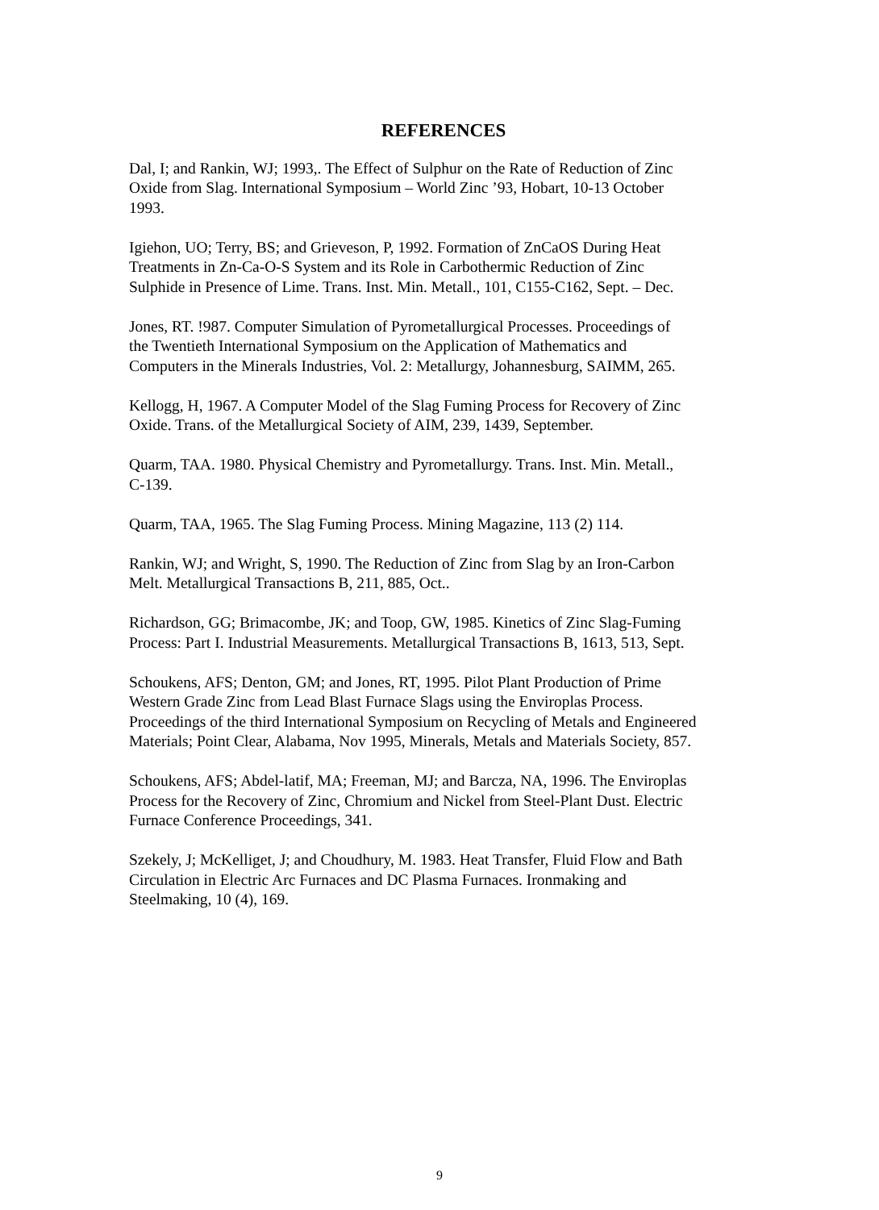REFERENCES
Dal, I; and Rankin, WJ; 1993,. The Effect of Sulphur on the Rate of Reduction of Zinc
Oxide from Slag. International Symposium – World Zinc ’93, Hobart, 10-13 October
1993.
Igiehon, UO; Terry, BS; and Grieveson, P, 1992. Formation of ZnCaOS During Heat
Treatments in Zn-Ca-O-S System and its Role in Carbothermic Reduction of Zinc
Sulphide in Presence of Lime. Trans. Inst. Min. Metall., 101, C155-C162, Sept. – Dec.
Jones, RT. !987. Computer Simulation of Pyrometallurgical Processes. Proceedings of
the Twentieth International Symposium on the Application of Mathematics and
Computers in the Minerals Industries, Vol. 2: Metallurgy, Johannesburg, SAIMM, 265.
Kellogg, H, 1967. A Computer Model of the Slag Fuming Process for Recovery of Zinc
Oxide. Trans. of the Metallurgical Society of AIM, 239, 1439, September.
Quarm, TAA. 1980. Physical Chemistry and Pyrometallurgy. Trans. Inst. Min. Metall.,
C-139.
Quarm, TAA, 1965. The Slag Fuming Process. Mining Magazine, 113 (2) 114.
Rankin, WJ; and Wright, S, 1990. The Reduction of Zinc from Slag by an Iron-Carbon
Melt. Metallurgical Transactions B, 211, 885, Oct..
Richardson, GG; Brimacombe, JK; and Toop, GW, 1985. Kinetics of Zinc Slag-Fuming
Process: Part I. Industrial Measurements. Metallurgical Transactions B, 1613, 513, Sept.
Schoukens, AFS; Denton, GM; and Jones, RT, 1995. Pilot Plant Production of Prime
Western Grade Zinc from Lead Blast Furnace Slags using the Enviroplas Process.
Proceedings of the third International Symposium on Recycling of Metals and Engineered
Materials; Point Clear, Alabama, Nov 1995, Minerals, Metals and Materials Society, 857.
Schoukens, AFS; Abdel-latif, MA; Freeman, MJ; and Barcza, NA, 1996. The Enviroplas
Process for the Recovery of Zinc, Chromium and Nickel from Steel-Plant Dust. Electric
Furnace Conference Proceedings, 341.
Szekely, J; McKelliget, J; and Choudhury, M. 1983. Heat Transfer, Fluid Flow and Bath
Circulation in Electric Arc Furnaces and DC Plasma Furnaces. Ironmaking and
Steelmaking, 10 (4), 169.
9